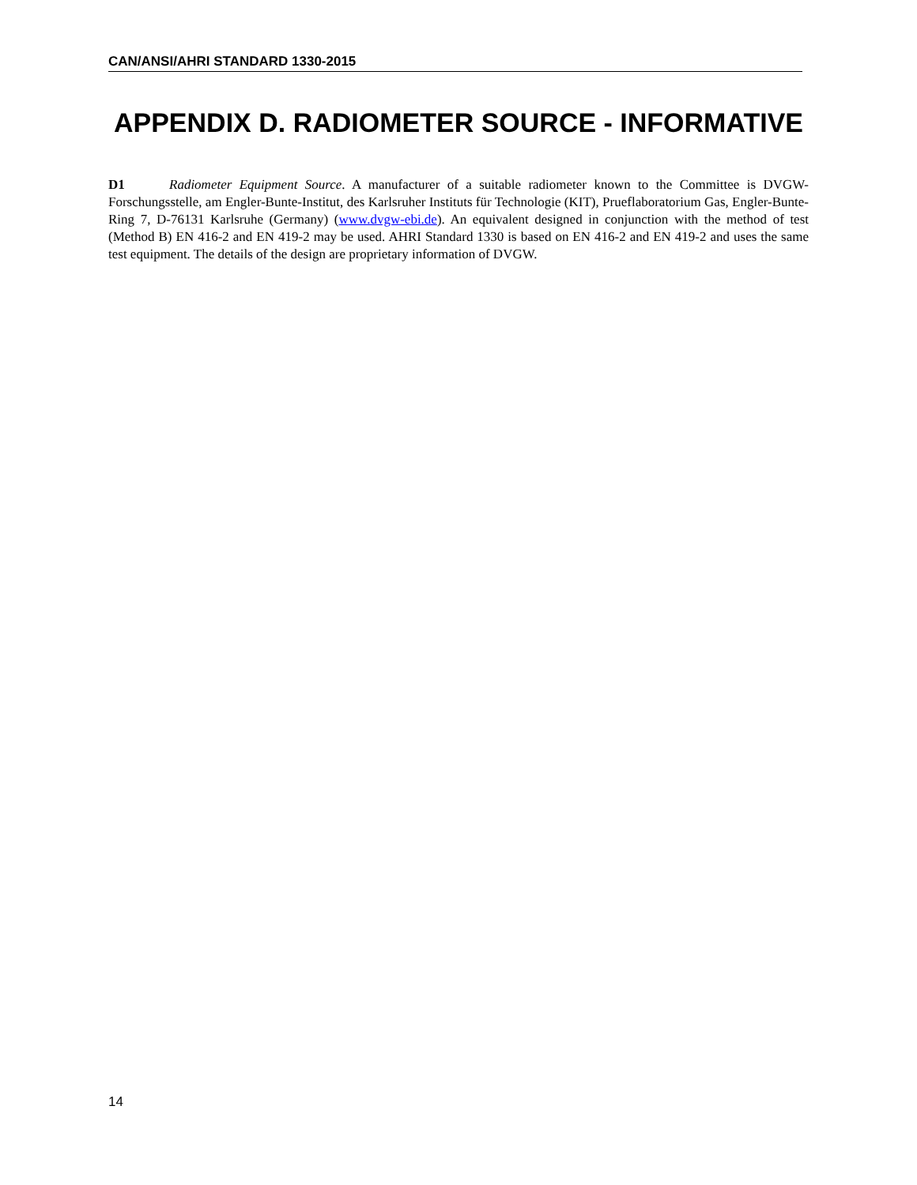CAN/ANSI/AHRI STANDARD 1330-2015
APPENDIX D. RADIOMETER SOURCE - INFORMATIVE
D1 Radiometer Equipment Source. A manufacturer of a suitable radiometer known to the Committee is DVGW-Forschungsstelle, am Engler-Bunte-Institut, des Karlsruher Instituts für Technologie (KIT), Prueflaboratorium Gas, Engler-Bunte-Ring 7, D-76131 Karlsruhe (Germany) (www.dvgw-ebi.de). An equivalent designed in conjunction with the method of test (Method B) EN 416-2 and EN 419-2 may be used. AHRI Standard 1330 is based on EN 416-2 and EN 419-2 and uses the same test equipment. The details of the design are proprietary information of DVGW.
14